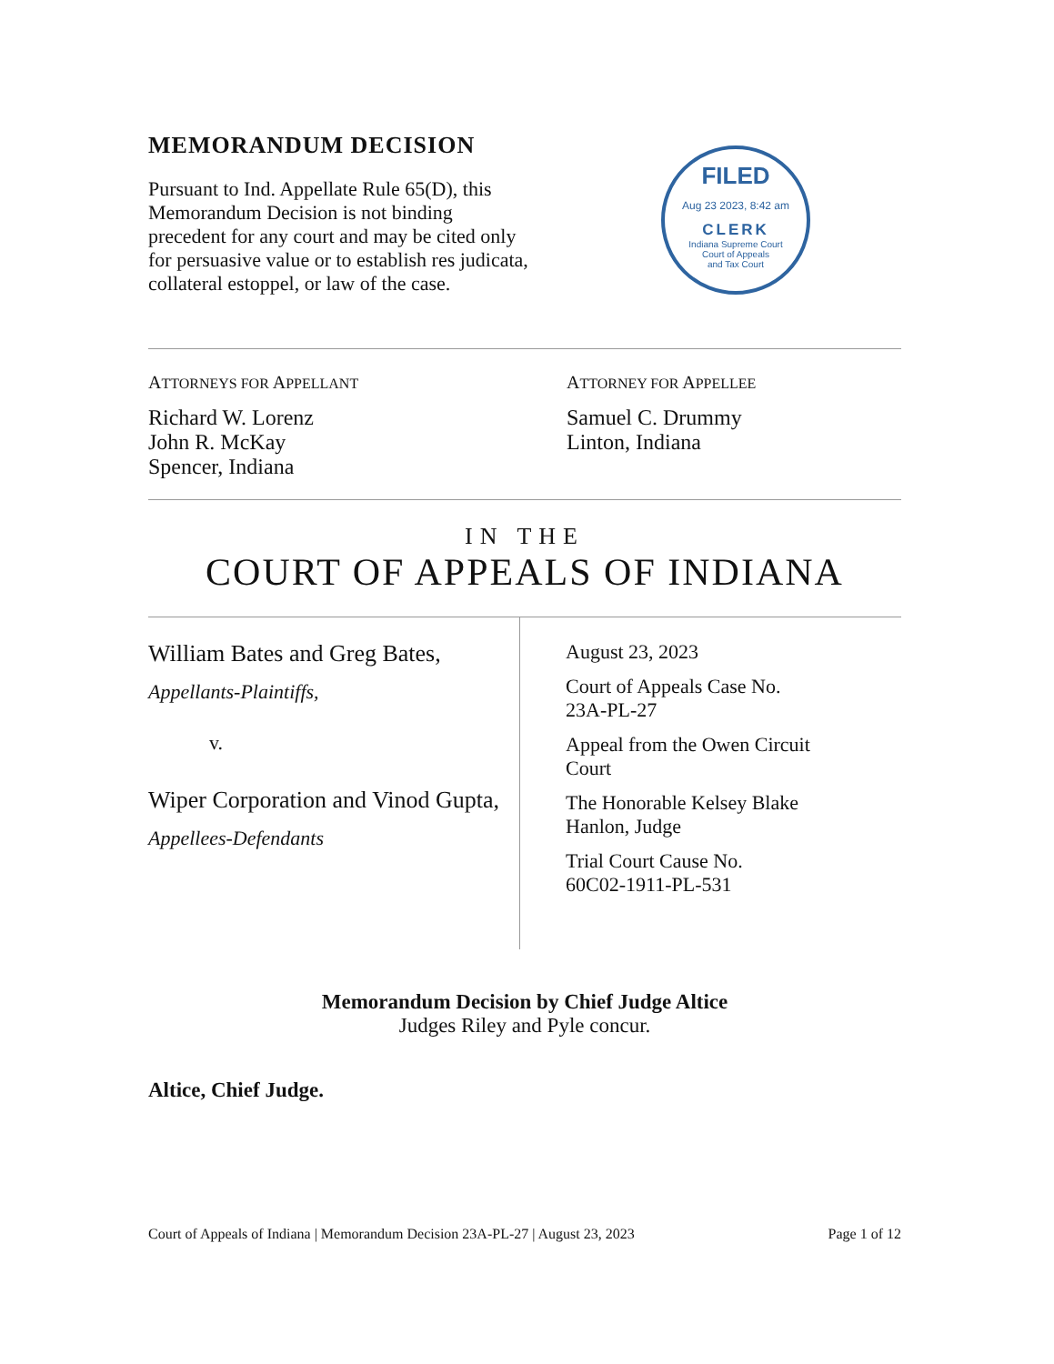MEMORANDUM DECISION
Pursuant to Ind. Appellate Rule 65(D), this Memorandum Decision is not binding precedent for any court and may be cited only for persuasive value or to establish res judicata, collateral estoppel, or law of the case.
FILED
Aug 23 2023, 8:42 am
CLERK
Indiana Supreme Court
Court of Appeals
and Tax Court
ATTORNEYS FOR APPELLANT
Richard W. Lorenz
John R. McKay
Spencer, Indiana
ATTORNEY FOR APPELLEE
Samuel C. Drummy
Linton, Indiana
IN THE
COURT OF APPEALS OF INDIANA
William Bates and Greg Bates,
Appellants-Plaintiffs,
v.
Wiper Corporation and Vinod Gupta,
Appellees-Defendants
August 23, 2023
Court of Appeals Case No.
23A-PL-27
Appeal from the Owen Circuit
Court
The Honorable Kelsey Blake
Hanlon, Judge
Trial Court Cause No.
60C02-1911-PL-531
Memorandum Decision by Chief Judge Altice
Judges Riley and Pyle concur.
Altice, Chief Judge.
Court of Appeals of Indiana | Memorandum Decision 23A-PL-27 | August 23, 2023 Page 1 of 12